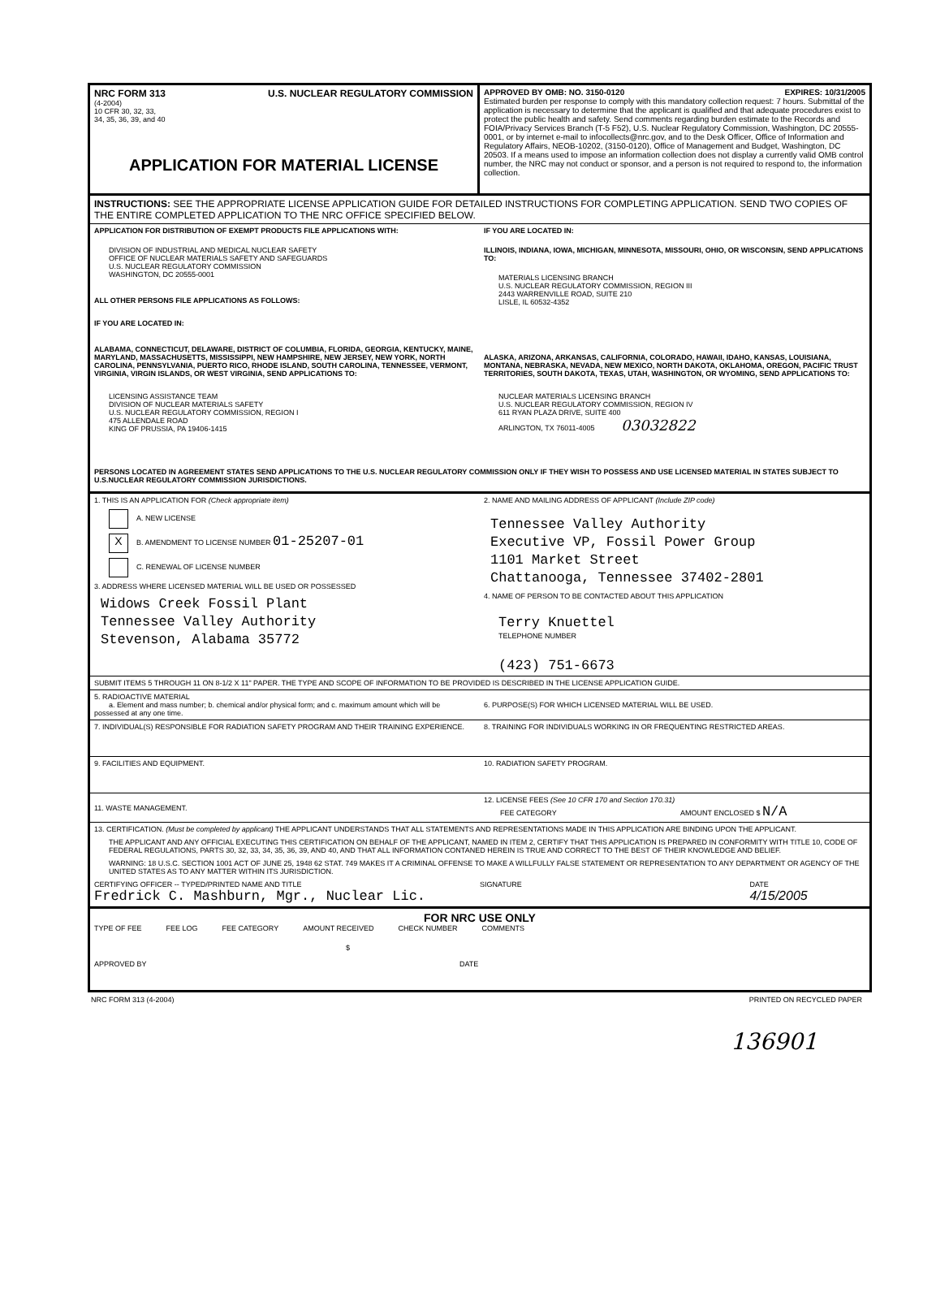NRC FORM 313 U.S. NUCLEAR REGULATORY COMMISSION
(4-2004)
10 CFR 30, 32, 33,
34, 35, 36, 39, and 40
APPLICATION FOR MATERIAL LICENSE
APPROVED BY OMB: NO. 3150-0120 EXPIRES: 10/31/2005
Estimated burden per response to comply with this mandatory collection request: 7 hours. Submittal of the application is necessary to determine that the applicant is qualified and that adequate procedures exist to protect the public health and safety. Send comments regarding burden estimate to the Records and FOIA/Privacy Services Branch (T-5 F52), U.S. Nuclear Regulatory Commission, Washington, DC 20555-0001, or by internet e-mail to infocollects@nrc.gov, and to the Desk Officer, Office of Information and Regulatory Affairs, NEOB-10202, (3150-0120), Office of Management and Budget, Washington, DC 20503. If a means used to impose an information collection does not display a currently valid OMB control number, the NRC may not conduct or sponsor, and a person is not required to respond to, the information collection.
INSTRUCTIONS: SEE THE APPROPRIATE LICENSE APPLICATION GUIDE FOR DETAILED INSTRUCTIONS FOR COMPLETING APPLICATION. SEND TWO COPIES OF THE ENTIRE COMPLETED APPLICATION TO THE NRC OFFICE SPECIFIED BELOW.
APPLICATION FOR DISTRIBUTION OF EXEMPT PRODUCTS FILE APPLICATIONS WITH:
DIVISION OF INDUSTRIAL AND MEDICAL NUCLEAR SAFETY
OFFICE OF NUCLEAR MATERIALS SAFETY AND SAFEGUARDS
U.S. NUCLEAR REGULATORY COMMISSION
WASHINGTON, DC 20555-0001
ALL OTHER PERSONS FILE APPLICATIONS AS FOLLOWS:
IF YOU ARE LOCATED IN:
ALABAMA, CONNECTICUT, DELAWARE, DISTRICT OF COLUMBIA, FLORIDA, GEORGIA, KENTUCKY, MAINE, MARYLAND, MASSACHUSETTS, MISSISSIPPI, NEW HAMPSHIRE, NEW JERSEY, NEW YORK, NORTH CAROLINA, PENNSYLVANIA, PUERTO RICO, RHODE ISLAND, SOUTH CAROLINA, TENNESSEE, VERMONT, VIRGINIA, VIRGIN ISLANDS, OR WEST VIRGINIA, SEND APPLICATIONS TO:
LICENSING ASSISTANCE TEAM
DIVISION OF NUCLEAR MATERIALS SAFETY
U.S. NUCLEAR REGULATORY COMMISSION, REGION I
475 ALLENDALE ROAD
KING OF PRUSSIA, PA 19406-1415
IF YOU ARE LOCATED IN:
ILLINOIS, INDIANA, IOWA, MICHIGAN, MINNESOTA, MISSOURI, OHIO, OR WISCONSIN, SEND APPLICATIONS TO:
MATERIALS LICENSING BRANCH
U.S. NUCLEAR REGULATORY COMMISSION, REGION III
2443 WARRENVILLE ROAD, SUITE 210
LISLE, IL 60532-4352
ALASKA, ARIZONA, ARKANSAS, CALIFORNIA, COLORADO, HAWAII, IDAHO, KANSAS, LOUISIANA, MONTANA, NEBRASKA, NEVADA, NEW MEXICO, NORTH DAKOTA, OKLAHOMA, OREGON, PACIFIC TRUST TERRITORIES, SOUTH DAKOTA, TEXAS, UTAH, WASHINGTON, OR WYOMING, SEND APPLICATIONS TO:
NUCLEAR MATERIALS LICENSING BRANCH
U.S. NUCLEAR REGULATORY COMMISSION, REGION IV
611 RYAN PLAZA DRIVE, SUITE 400
ARLINGTON, TX 76011-4005 03032822
PERSONS LOCATED IN AGREEMENT STATES SEND APPLICATIONS TO THE U.S. NUCLEAR REGULATORY COMMISSION ONLY IF THEY WISH TO POSSESS AND USE LICENSED MATERIAL IN STATES SUBJECT TO U.S.NUCLEAR REGULATORY COMMISSION JURISDICTIONS.
1. THIS IS AN APPLICATION FOR (Check appropriate item)
A. NEW LICENSE
X B. AMENDMENT TO LICENSE NUMBER 01-25207-01
C. RENEWAL OF LICENSE NUMBER
3. ADDRESS WHERE LICENSED MATERIAL WILL BE USED OR POSSESSED
Widows Creek Fossil Plant
Tennessee Valley Authority
Stevenson, Alabama 35772
2. NAME AND MAILING ADDRESS OF APPLICANT (Include ZIP code)
Tennessee Valley Authority
Executive VP, Fossil Power Group
1101 Market Street
Chattanooga, Tennessee 37402-2801
4. NAME OF PERSON TO BE CONTACTED ABOUT THIS APPLICATION
Terry Knuettel
TELEPHONE NUMBER
(423) 751-6673
SUBMIT ITEMS 5 THROUGH 11 ON 8-1/2 X 11" PAPER. THE TYPE AND SCOPE OF INFORMATION TO BE PROVIDED IS DESCRIBED IN THE LICENSE APPLICATION GUIDE.
5. RADIOACTIVE MATERIAL
a. Element and mass number; b. chemical and/or physical form; and c. maximum amount which will be possessed at any one time.
6. PURPOSE(S) FOR WHICH LICENSED MATERIAL WILL BE USED.
7. INDIVIDUAL(S) RESPONSIBLE FOR RADIATION SAFETY PROGRAM AND THEIR TRAINING EXPERIENCE.
8. TRAINING FOR INDIVIDUALS WORKING IN OR FREQUENTING RESTRICTED AREAS.
9. FACILITIES AND EQUIPMENT. 10. RADIATION SAFETY PROGRAM.
11. WASTE MANAGEMENT. 12. LICENSE FEES (See 10 CFR 170 and Section 170.31)
FEE CATEGORY AMOUNT ENCLOSED $ N/A
13. CERTIFICATION. (Must be completed by applicant) THE APPLICANT UNDERSTANDS THAT ALL STATEMENTS AND REPRESENTATIONS MADE IN THIS APPLICATION ARE BINDING UPON THE APPLICANT.
THE APPLICANT AND ANY OFFICIAL EXECUTING THIS CERTIFICATION ON BEHALF OF THE APPLICANT, NAMED IN ITEM 2, CERTIFY THAT THIS APPLICATION IS PREPARED IN CONFORMITY WITH TITLE 10, CODE OF FEDERAL REGULATIONS, PARTS 30, 32, 33, 34, 35, 36, 39, AND 40, AND THAT ALL INFORMATION CONTANED HEREIN IS TRUE AND CORRECT TO THE BEST OF THEIR KNOWLEDGE AND BELIEF.
WARNING: 18 U.S.C. SECTION 1001 ACT OF JUNE 25, 1948 62 STAT. 749 MAKES IT A CRIMINAL OFFENSE TO MAKE A WILLFULLY FALSE STATEMENT OR REPRESENTATION TO ANY DEPARTMENT OR AGENCY OF THE UNITED STATES AS TO ANY MATTER WITHIN ITS JURISDICTION.
CERTIFYING OFFICER -- TYPED/PRINTED NAME AND TITLE
Fredrick C. Mashburn, Mgr., Nuclear Lic. SIGNATURE DATE
4/15/2005
FOR NRC USE ONLY
TYPE OF FEE FEE LOG FEE CATEGORY AMOUNT RECEIVED CHECK NUMBER COMMENTS
$
APPROVED BY DATE
NRC FORM 313 (4-2004) PRINTED ON RECYCLED PAPER
136901